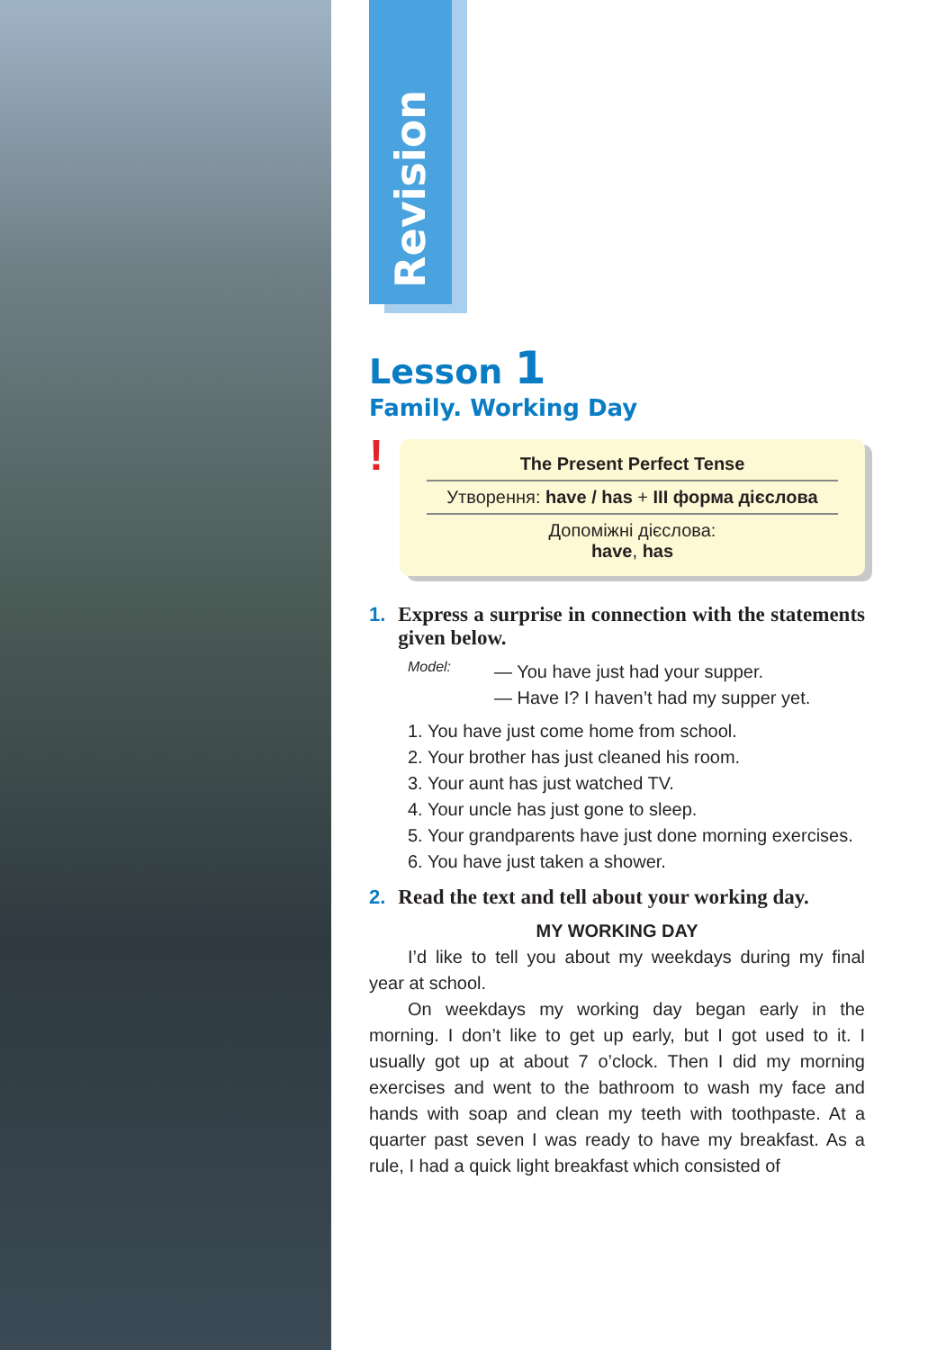Revision
Lesson 1
Family. Working Day
!
| The Present Perfect Tense |
| --- |
| Утворення: have / has + III форма дієслова |
| Допоміжні дієслова: have , has |
1. Express a surprise in connection with the statements given below.
Model:
— You have just had your supper.
— Have I? I haven’t had my supper yet.
1. You have just come home from school.
2. Your brother has just cleaned his room.
3. Your aunt has just watched TV.
4. Your uncle has just gone to sleep.
5. Your grandparents have just done morning exercises.
6. You have just taken a shower.
2. Read the text and tell about your working day.
MY WORKING DAY
I’d like to tell you about my weekdays during my final year at school.
On weekdays my working day began early in the morning. I don’t like to get up early, but I got used to it. I usually got up at about 7 o’clock. Then I did my morning exercises and went to the bathroom to wash my face and hands with soap and clean my teeth with toothpaste. At a quarter past seven I was ready to have my breakfast. As a rule, I had a quick light breakfast which consisted of